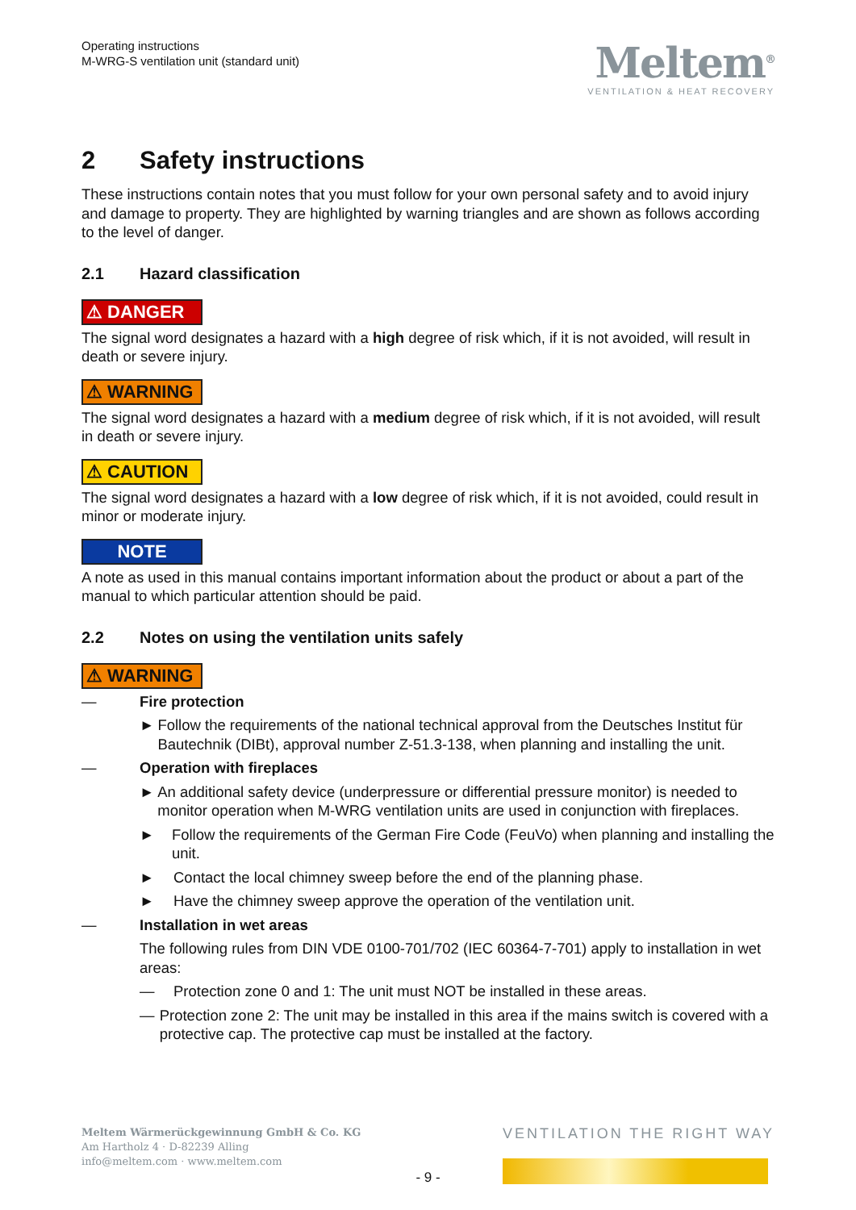Operating instructions
M-WRG-S ventilation unit (standard unit)
Meltem<sup>®</sup>
VENTILATION & HEAT RECOVERY
2 Safety instructions
These instructions contain notes that you must follow for your own personal safety and to avoid injury and damage to property. They are highlighted by warning triangles and are shown as follows according to the level of danger.
2.1 Hazard classification
⚠ DANGER
The signal word designates a hazard with a high degree of risk which, if it is not avoided, will result in death or severe injury.
⚠ WARNING
The signal word designates a hazard with a medium degree of risk which, if it is not avoided, will result in death or severe injury.
⚠ CAUTION
The signal word designates a hazard with a low degree of risk which, if it is not avoided, could result in minor or moderate injury.
NOTE
A note as used in this manual contains important information about the product or about a part of the manual to which particular attention should be paid.
2.2 Notes on using the ventilation units safely
⚠ WARNING
— Fire protection
► Follow the requirements of the national technical approval from the Deutsches Institut für Bautechnik (DIBt), approval number Z-51.3-138, when planning and installing the unit.
— Operation with fireplaces
► An additional safety device (underpressure or differential pressure monitor) is needed to monitor operation when M-WRG ventilation units are used in conjunction with fireplaces.
► Follow the requirements of the German Fire Code (FeuVo) when planning and installing the unit.
► Contact the local chimney sweep before the end of the planning phase.
► Have the chimney sweep approve the operation of the ventilation unit.
— Installation in wet areas
The following rules from DIN VDE 0100-701/702 (IEC 60364-7-701) apply to installation in wet areas:
— Protection zone 0 and 1: The unit must NOT be installed in these areas.
— Protection zone 2: The unit may be installed in this area if the mains switch is covered with a protective cap. The protective cap must be installed at the factory.
Meltem Wärmerückgewinnung GmbH & Co. KG
Am Hartholz 4 · D-82239 Alling
info@meltem.com · www.meltem.com
VENTILATION THE RIGHT WAY
- 9 -